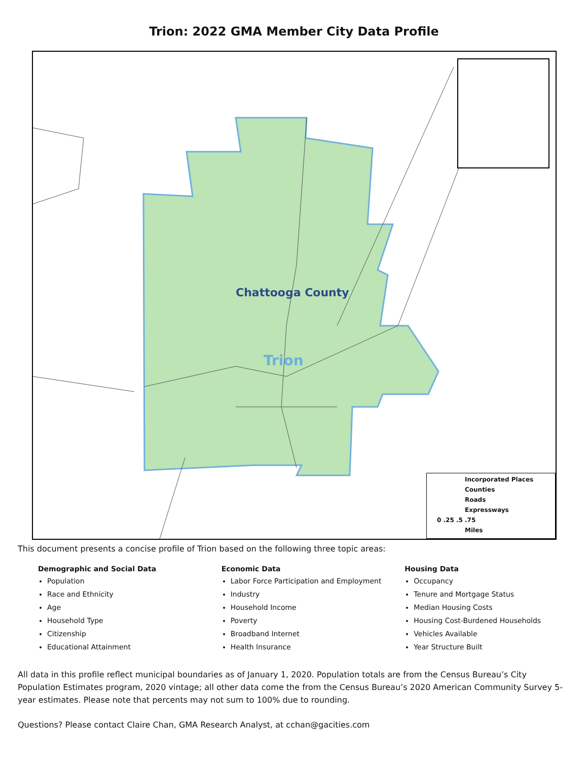Trion: 2022 GMA Member City Data Profile
Chattooga County
Trion
Incorporated Places
Counties
Roads
Expressways
0 .25 .5 .75
Miles
This document presents a concise profile of Trion based on the following three topic areas:
Demographic and Social Data
Population
Race and Ethnicity
Age
Household Type
Citizenship
Educational Attainment
Economic Data
Labor Force Participation and Employment
Industry
Household Income
Poverty
Broadband Internet
Health Insurance
Housing Data
Occupancy
Tenure and Mortgage Status
Median Housing Costs
Housing Cost-Burdened Households
Vehicles Available
Year Structure Built
All data in this profile reflect municipal boundaries as of January 1, 2020. Population totals are from the Census Bureau’s City Population Estimates program, 2020 vintage; all other data come the from the Census Bureau’s 2020 American Community Survey 5-year estimates. Please note that percents may not sum to 100% due to rounding.
Questions? Please contact Claire Chan, GMA Research Analyst, at cchan@gacities.com